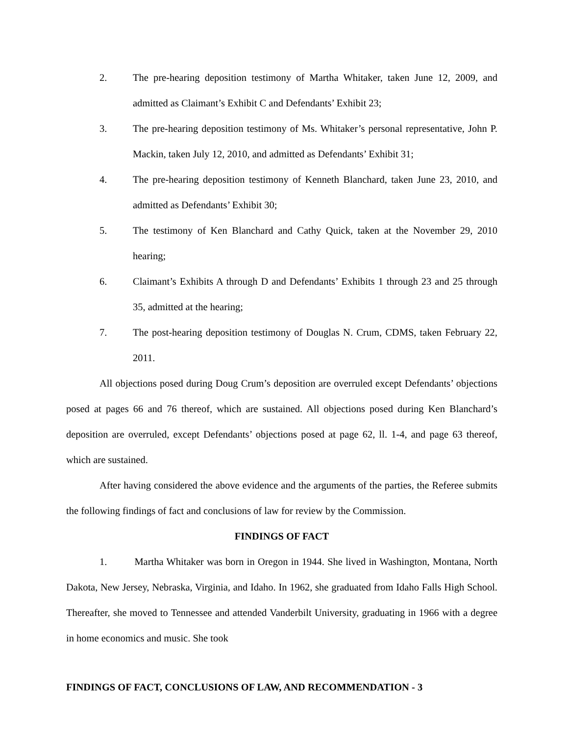2. The pre-hearing deposition testimony of Martha Whitaker, taken June 12, 2009, and admitted as Claimant’s Exhibit C and Defendants’ Exhibit 23;
3. The pre-hearing deposition testimony of Ms. Whitaker’s personal representative, John P. Mackin, taken July 12, 2010, and admitted as Defendants’ Exhibit 31;
4. The pre-hearing deposition testimony of Kenneth Blanchard, taken June 23, 2010, and admitted as Defendants’ Exhibit 30;
5. The testimony of Ken Blanchard and Cathy Quick, taken at the November 29, 2010 hearing;
6. Claimant’s Exhibits A through D and Defendants’ Exhibits 1 through 23 and 25 through 35, admitted at the hearing;
7. The post-hearing deposition testimony of Douglas N. Crum, CDMS, taken February 22, 2011.
All objections posed during Doug Crum’s deposition are overruled except Defendants’ objections posed at pages 66 and 76 thereof, which are sustained. All objections posed during Ken Blanchard’s deposition are overruled, except Defendants’ objections posed at page 62, ll. 1-4, and page 63 thereof, which are sustained.
After having considered the above evidence and the arguments of the parties, the Referee submits the following findings of fact and conclusions of law for review by the Commission.
FINDINGS OF FACT
1. Martha Whitaker was born in Oregon in 1944. She lived in Washington, Montana, North Dakota, New Jersey, Nebraska, Virginia, and Idaho. In 1962, she graduated from Idaho Falls High School. Thereafter, she moved to Tennessee and attended Vanderbilt University, graduating in 1966 with a degree in home economics and music. She took
FINDINGS OF FACT, CONCLUSIONS OF LAW, AND RECOMMENDATION - 3